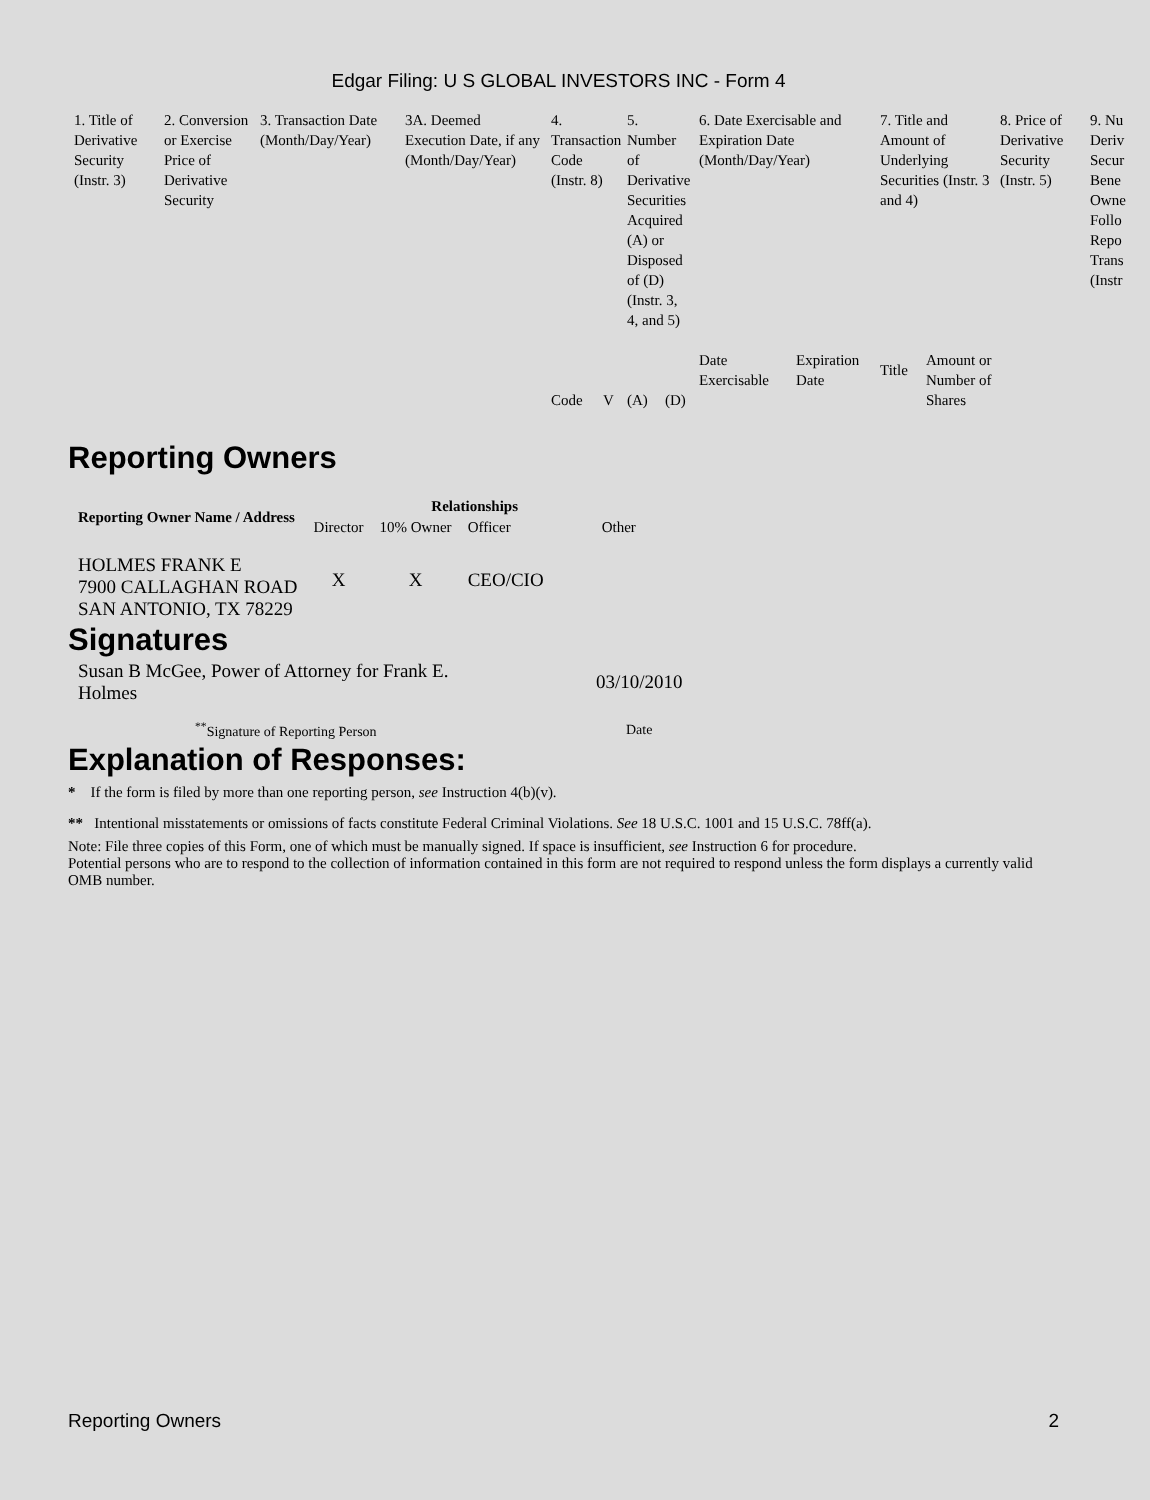Edgar Filing: U S GLOBAL INVESTORS INC - Form 4
| 1. Title of Derivative Security (Instr. 3) | 2. Conversion or Exercise Price of Derivative Security | 3. Transaction Date (Month/Day/Year) | 3A. Deemed Execution Date, if any (Month/Day/Year) | 4. Transaction Code (Instr. 8) | | 5. Number of Derivative Securities Acquired (A) or Disposed of (D) (Instr. 3, 4, and 5) | | 6. Date Exercisable and Expiration Date (Month/Day/Year) | | 7. Title and Amount of Underlying Securities (Instr. 3 and 4) | | 8. Price of Derivative Security (Instr. 5) | 9. Nu Deriv Secur Bene Owne Follo Repo Trans (Instr |
| | | | | Code | V | (A) | (D) | Date Exercisable | Expiration Date | Title | Amount or Number of Shares | | |
Reporting Owners
| Reporting Owner Name / Address | Relationships | | | |
| --- | --- | --- | --- | --- |
| | Director | 10% Owner | Officer | Other |
| HOLMES FRANK E 7900 CALLAGHAN ROAD SAN ANTONIO, TX 78229 | X | X | CEO/CIO | |
Signatures
| Susan B McGee, Power of Attorney for Frank E. Holmes | 03/10/2010 |
| <sup>**</sup> Signature of Reporting Person | Date |
Explanation of Responses:
* If the form is filed by more than one reporting person, see Instruction 4(b)(v).
** Intentional misstatements or omissions of facts constitute Federal Criminal Violations. See 18 U.S.C. 1001 and 15 U.S.C. 78ff(a).
Note: File three copies of this Form, one of which must be manually signed. If space is insufficient, see Instruction 6 for procedure.
Potential persons who are to respond to the collection of information contained in this form are not required to respond unless the form displays a currently valid OMB number.
Reporting Owners 2